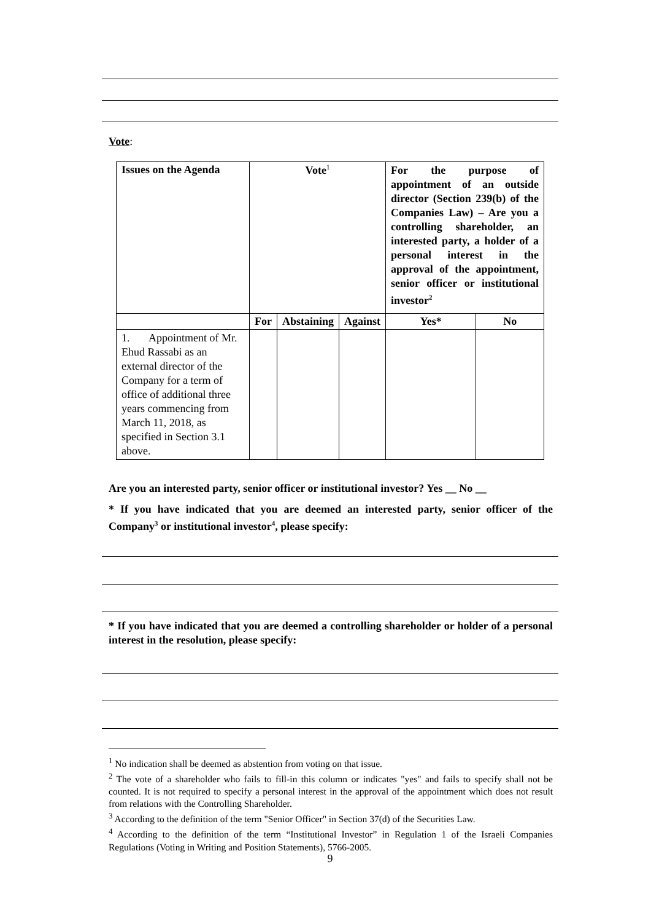Vote:
| Issues on the Agenda | Vote<sup>1</sup> | | | For the purpose of appointment of an outside director (Section 239(b) of the Companies Law) – Are you a controlling shareholder, an interested party, a holder of a personal interest in the approval of the appointment, senior officer or institutional investor<sup>2</sup> | |
| --- | --- | --- | --- | --- | --- |
| | For | Abstaining | Against | Yes* | No |
| 1. Appointment of Mr. Ehud Rassabi as an external director of the Company for a term of office of additional three years commencing from March 11, 2018, as specified in Section 3.1 above. | | | | | |
Are you an interested party, senior officer or institutional investor? Yes __ No __
* If you have indicated that you are deemed an interested party, senior officer of the Company<sup>3</sup> or institutional investor<sup>4</sup>, please specify:
* If you have indicated that you are deemed a controlling shareholder or holder of a personal interest in the resolution, please specify:
<sup>1</sup> No indication shall be deemed as abstention from voting on that issue.
<sup>2</sup> The vote of a shareholder who fails to fill-in this column or indicates "yes" and fails to specify shall not be counted. It is not required to specify a personal interest in the approval of the appointment which does not result from relations with the Controlling Shareholder.
<sup>3</sup> According to the definition of the term "Senior Officer" in Section 37(d) of the Securities Law.
<sup>4</sup> According to the definition of the term “Institutional Investor” in Regulation 1 of the Israeli Companies Regulations (Voting in Writing and Position Statements), 5766-2005.
9